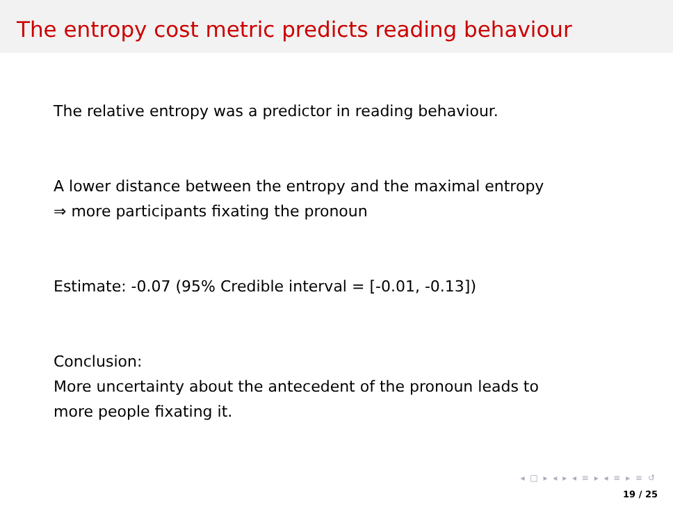The entropy cost metric predicts reading behaviour
The relative entropy was a predictor in reading behaviour.
A lower distance between the entropy and the maximal entropy
⇒ more participants fixating the pronoun
Estimate: -0.07 (95% Credible interval = [-0.01, -0.13])
Conclusion:
More uncertainty about the antecedent of the pronoun leads to
more people fixating it.
◂ □ ▸ ◂ ▸ ◂ ≡ ▸ ◂ ≡ ▸ ≡ ↺
19 / 25